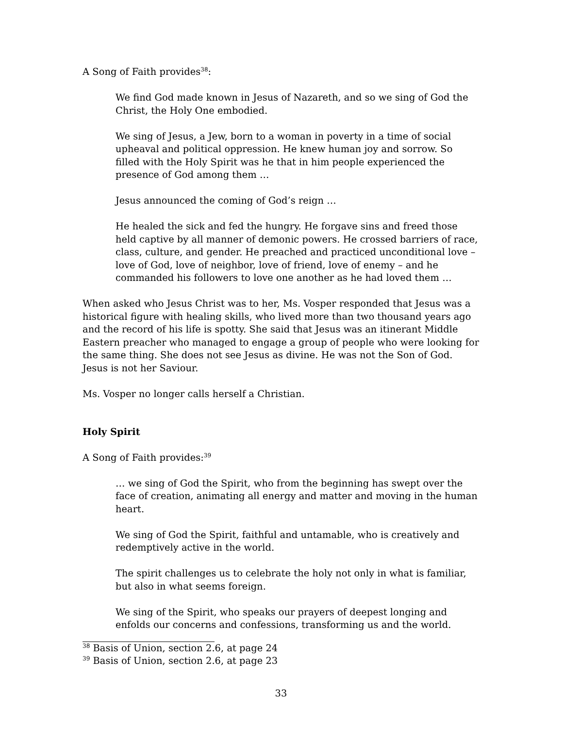A Song of Faith provides<sup>38</sup>:
We find God made known in Jesus of Nazareth, and so we sing of God the Christ, the Holy One embodied.
We sing of Jesus, a Jew, born to a woman in poverty in a time of social upheaval and political oppression. He knew human joy and sorrow. So filled with the Holy Spirit was he that in him people experienced the presence of God among them …
Jesus announced the coming of God’s reign …
He healed the sick and fed the hungry. He forgave sins and freed those held captive by all manner of demonic powers. He crossed barriers of race, class, culture, and gender. He preached and practiced unconditional love – love of God, love of neighbor, love of friend, love of enemy – and he commanded his followers to love one another as he had loved them …
When asked who Jesus Christ was to her, Ms. Vosper responded that Jesus was a historical figure with healing skills, who lived more than two thousand years ago and the record of his life is spotty. She said that Jesus was an itinerant Middle Eastern preacher who managed to engage a group of people who were looking for the same thing. She does not see Jesus as divine. He was not the Son of God. Jesus is not her Saviour.
Ms. Vosper no longer calls herself a Christian.
Holy Spirit
A Song of Faith provides:<sup>39</sup>
… we sing of God the Spirit, who from the beginning has swept over the face of creation, animating all energy and matter and moving in the human heart.
We sing of God the Spirit, faithful and untamable, who is creatively and redemptively active in the world.
The spirit challenges us to celebrate the holy not only in what is familiar, but also in what seems foreign.
We sing of the Spirit, who speaks our prayers of deepest longing and enfolds our concerns and confessions, transforming us and the world.
<sup>38</sup> Basis of Union, section 2.6, at page 24
<sup>39</sup> Basis of Union, section 2.6, at page 23
33